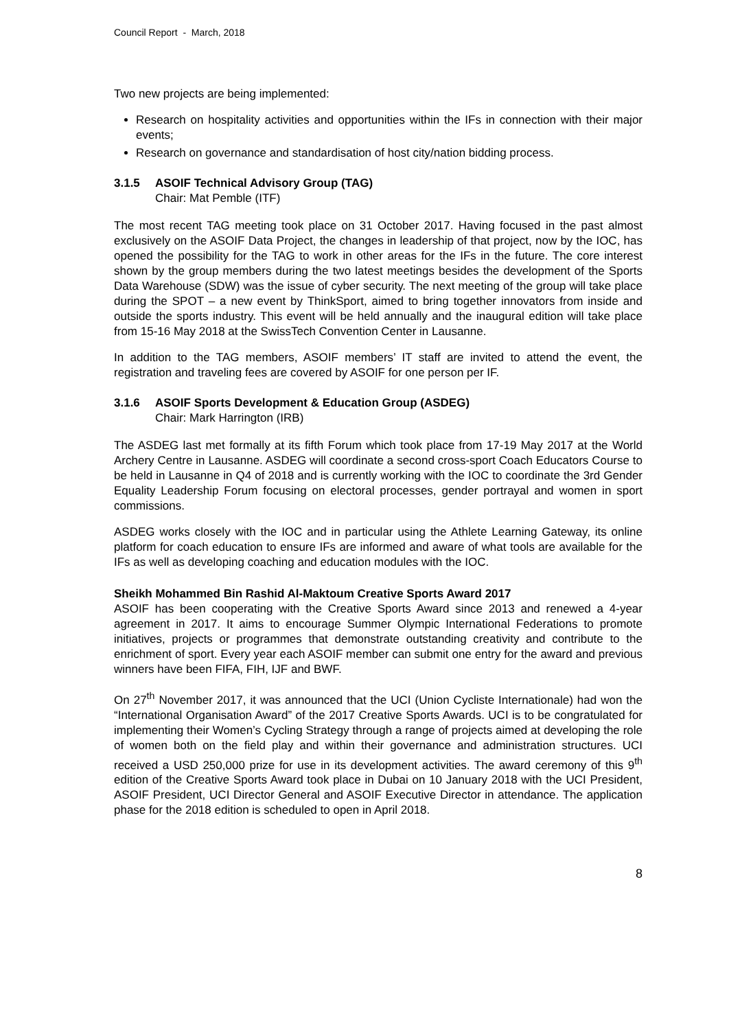Council Report - March, 2018
Two new projects are being implemented:
Research on hospitality activities and opportunities within the IFs in connection with their major events;
Research on governance and standardisation of host city/nation bidding process.
3.1.5 ASOIF Technical Advisory Group (TAG)
Chair: Mat Pemble (ITF)
The most recent TAG meeting took place on 31 October 2017. Having focused in the past almost exclusively on the ASOIF Data Project, the changes in leadership of that project, now by the IOC, has opened the possibility for the TAG to work in other areas for the IFs in the future. The core interest shown by the group members during the two latest meetings besides the development of the Sports Data Warehouse (SDW) was the issue of cyber security. The next meeting of the group will take place during the SPOT – a new event by ThinkSport, aimed to bring together innovators from inside and outside the sports industry. This event will be held annually and the inaugural edition will take place from 15-16 May 2018 at the SwissTech Convention Center in Lausanne.
In addition to the TAG members, ASOIF members’ IT staff are invited to attend the event, the registration and traveling fees are covered by ASOIF for one person per IF.
3.1.6 ASOIF Sports Development & Education Group (ASDEG)
Chair: Mark Harrington (IRB)
The ASDEG last met formally at its fifth Forum which took place from 17-19 May 2017 at the World Archery Centre in Lausanne. ASDEG will coordinate a second cross-sport Coach Educators Course to be held in Lausanne in Q4 of 2018 and is currently working with the IOC to coordinate the 3rd Gender Equality Leadership Forum focusing on electoral processes, gender portrayal and women in sport commissions.
ASDEG works closely with the IOC and in particular using the Athlete Learning Gateway, its online platform for coach education to ensure IFs are informed and aware of what tools are available for the IFs as well as developing coaching and education modules with the IOC.
Sheikh Mohammed Bin Rashid Al-Maktoum Creative Sports Award 2017
ASOIF has been cooperating with the Creative Sports Award since 2013 and renewed a 4-year agreement in 2017. It aims to encourage Summer Olympic International Federations to promote initiatives, projects or programmes that demonstrate outstanding creativity and contribute to the enrichment of sport. Every year each ASOIF member can submit one entry for the award and previous winners have been FIFA, FIH, IJF and BWF.
On 27<sup>th</sup> November 2017, it was announced that the UCI (Union Cycliste Internationale) had won the “International Organisation Award” of the 2017 Creative Sports Awards. UCI is to be congratulated for implementing their Women’s Cycling Strategy through a range of projects aimed at developing the role of women both on the field play and within their governance and administration structures. UCI received a USD 250,000 prize for use in its development activities. The award ceremony of this 9<sup>th</sup> edition of the Creative Sports Award took place in Dubai on 10 January 2018 with the UCI President, ASOIF President, UCI Director General and ASOIF Executive Director in attendance. The application phase for the 2018 edition is scheduled to open in April 2018.
8